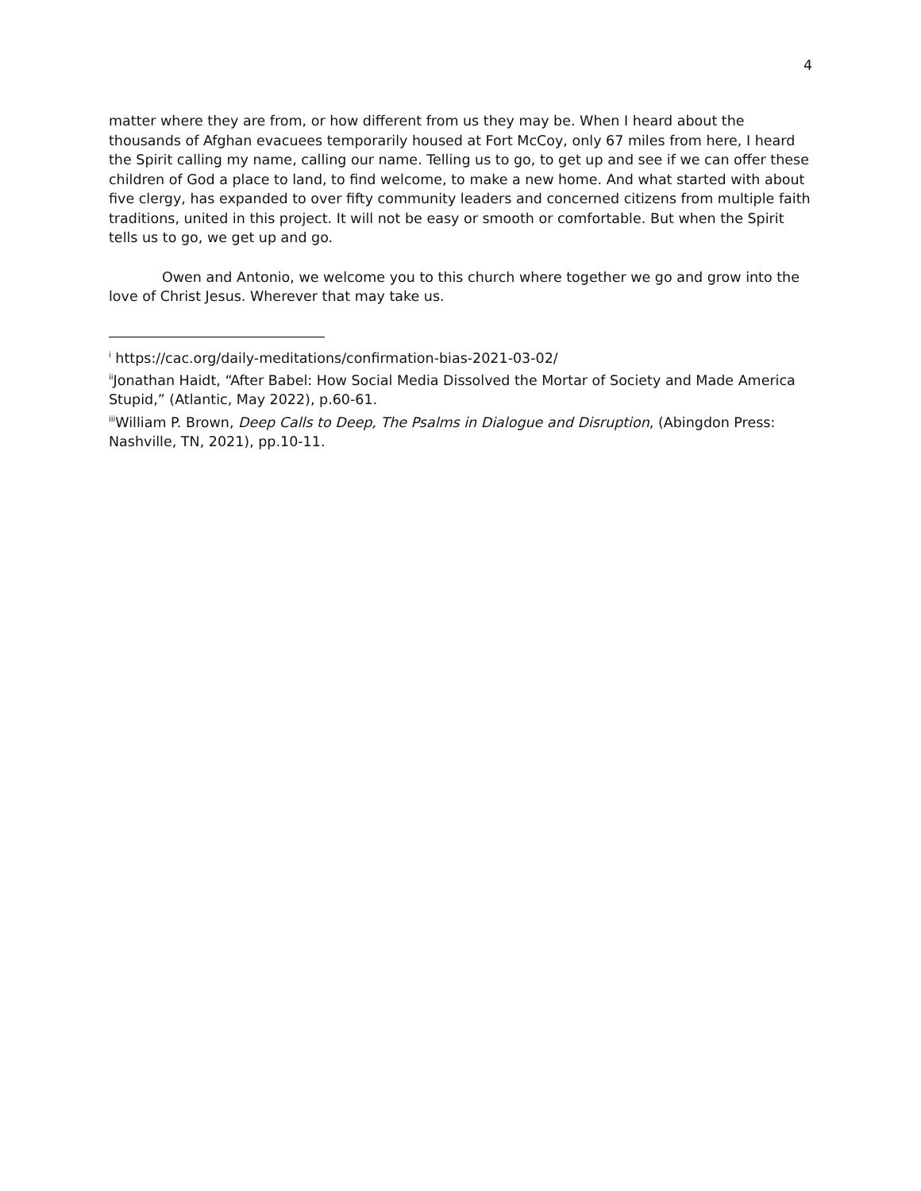4
matter where they are from, or how different from us they may be. When I heard about the thousands of Afghan evacuees temporarily housed at Fort McCoy, only 67 miles from here, I heard the Spirit calling my name, calling our name. Telling us to go, to get up and see if we can offer these children of God a place to land, to find welcome, to make a new home. And what started with about five clergy, has expanded to over fifty community leaders and concerned citizens from multiple faith traditions, united in this project. It will not be easy or smooth or comfortable. But when the Spirit tells us to go, we get up and go.
Owen and Antonio, we welcome you to this church where together we go and grow into the love of Christ Jesus. Wherever that may take us.
<sup>i</sup> https://cac.org/daily-meditations/confirmation-bias-2021-03-02/
<sup>ii</sup>Jonathan Haidt, “After Babel: How Social Media Dissolved the Mortar of Society and Made America Stupid,” (Atlantic, May 2022), p.60-61.
<sup>iii</sup>William P. Brown, Deep Calls to Deep, The Psalms in Dialogue and Disruption, (Abingdon Press: Nashville, TN, 2021), pp.10-11.